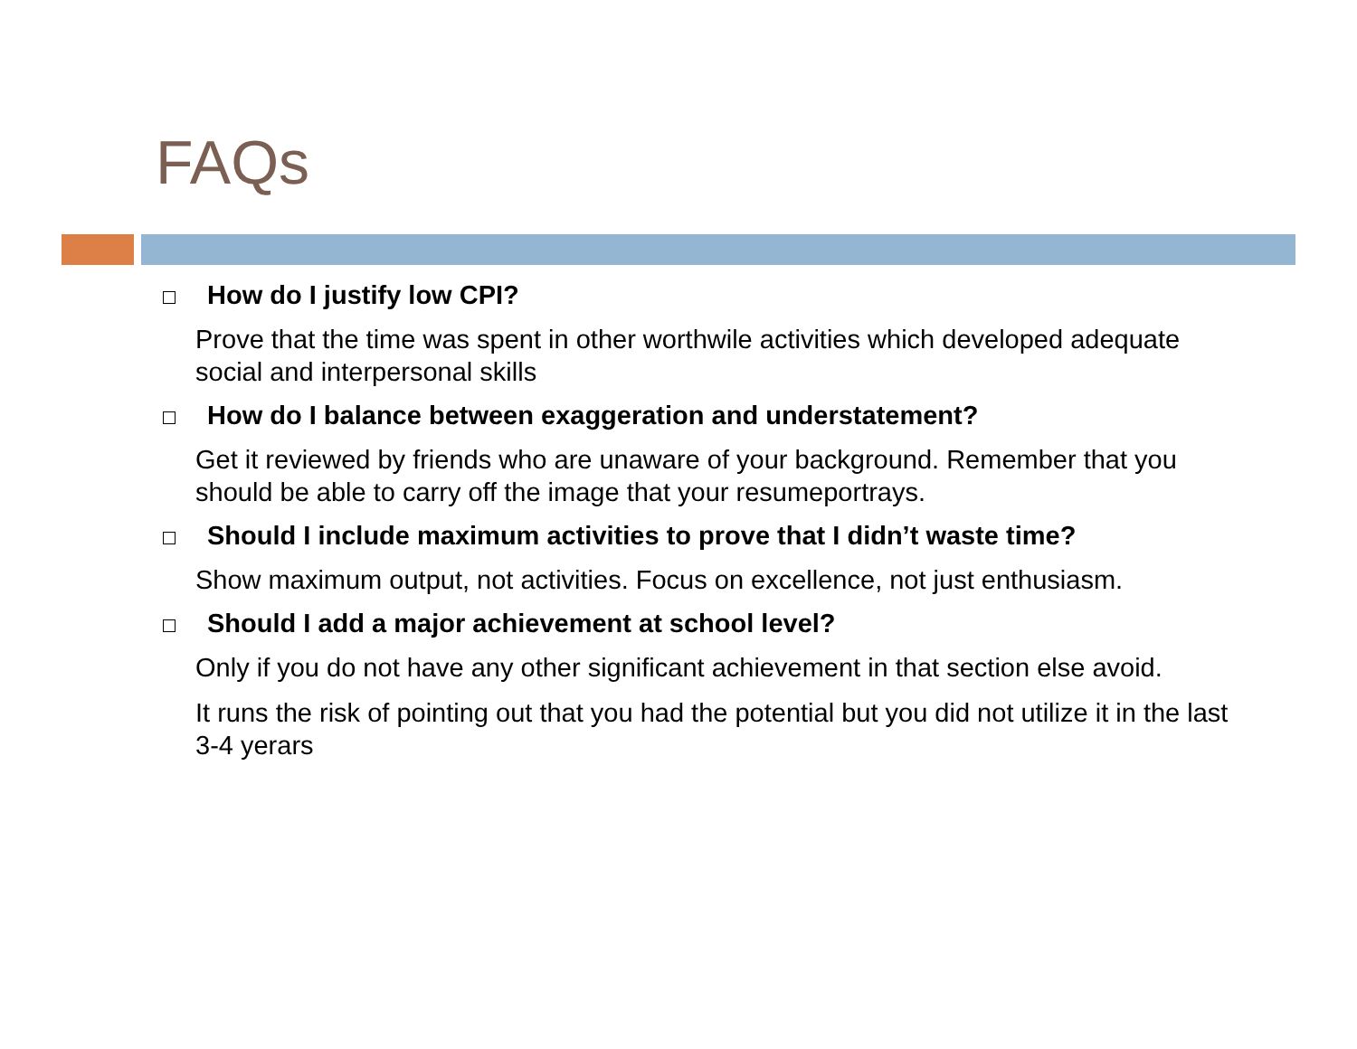FAQs
How do I justify low CPI?
Prove that the time was spent in other worthwile activities which developed adequate social and interpersonal skills
How do I balance between exaggeration and understatement?
Get it reviewed by friends who are unaware of your background. Remember that you should be able to carry off the image that your resumeportrays.
Should I include maximum activities to prove that I didn’t waste time?
Show maximum output, not activities. Focus on excellence, not just enthusiasm.
Should I add a major achievement at school level?
Only if you do not have any other significant achievement in that section else avoid.
It runs the risk of pointing out that you had the potential but you did not utilize it in the last 3-4 yerars